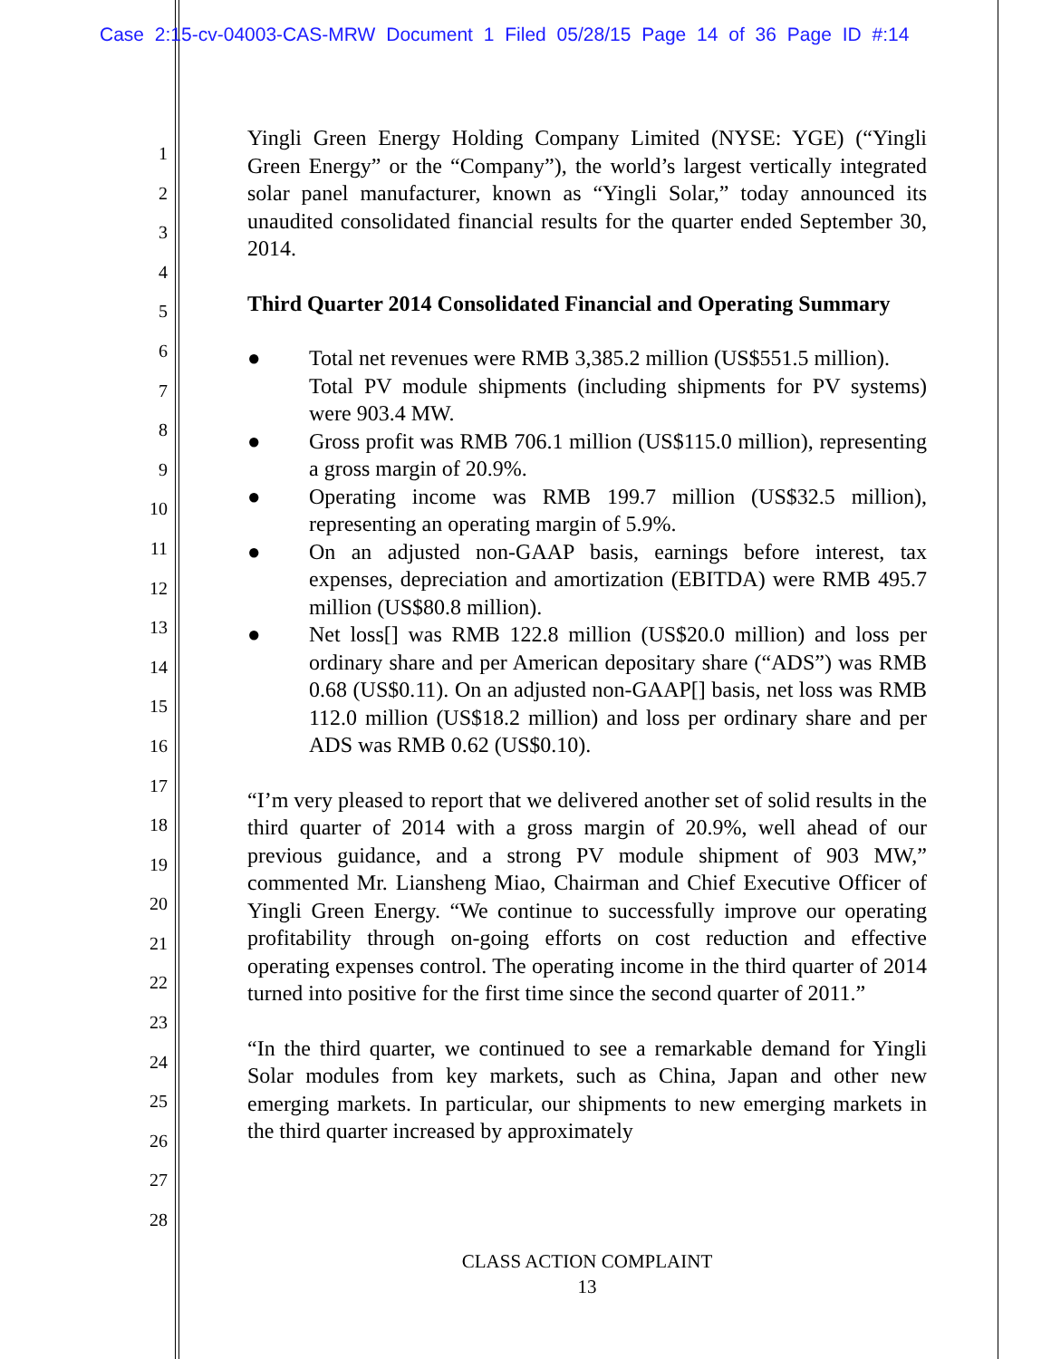Case 2:15-cv-04003-CAS-MRW Document 1 Filed 05/28/15 Page 14 of 36 Page ID #:14
1
2
3
4
5
6
7
8
9
10
11
12
13
14
15
16
17
18
19
20
21
22
23
24
25
26
27
28
Yingli Green Energy Holding Company Limited (NYSE: YGE) (“Yingli Green Energy” or the “Company”), the world’s largest vertically integrated solar panel manufacturer, known as “Yingli Solar,” today announced its unaudited consolidated financial results for the quarter ended September 30, 2014.
Third Quarter 2014 Consolidated Financial and Operating Summary
● Total net revenues were RMB 3,385.2 million (US$551.5 million).
Total PV module shipments (including shipments for PV systems) were 903.4 MW.
● Gross profit was RMB 706.1 million (US$115.0 million), representing a gross margin of 20.9%.
● Operating income was RMB 199.7 million (US$32.5 million), representing an operating margin of 5.9%.
● On an adjusted non-GAAP basis, earnings before interest, tax expenses, depreciation and amortization (EBITDA) were RMB 495.7 million (US$80.8 million).
● Net loss[] was RMB 122.8 million (US$20.0 million) and loss per ordinary share and per American depositary share (“ADS”) was RMB 0.68 (US$0.11). On an adjusted non-GAAP[] basis, net loss was RMB 112.0 million (US$18.2 million) and loss per ordinary share and per ADS was RMB 0.62 (US$0.10).
“I’m very pleased to report that we delivered another set of solid results in the third quarter of 2014 with a gross margin of 20.9%, well ahead of our previous guidance, and a strong PV module shipment of 903 MW,” commented Mr. Liansheng Miao, Chairman and Chief Executive Officer of Yingli Green Energy. “We continue to successfully improve our operating profitability through on-going efforts on cost reduction and effective operating expenses control. The operating income in the third quarter of 2014 turned into positive for the first time since the second quarter of 2011.”
“In the third quarter, we continued to see a remarkable demand for Yingli Solar modules from key markets, such as China, Japan and other new emerging markets. In particular, our shipments to new emerging markets in the third quarter increased by approximately
CLASS ACTION COMPLAINT
13